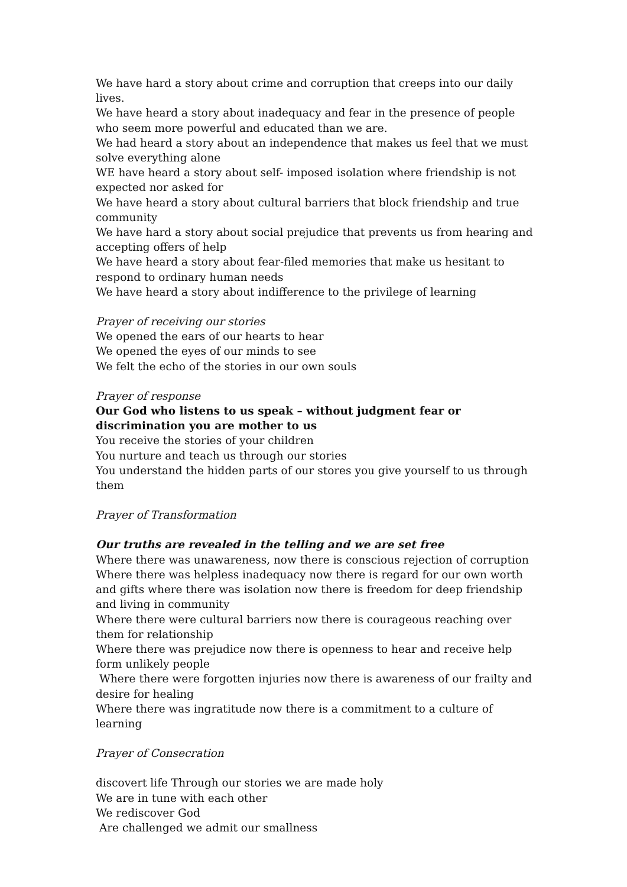We have hard a story about crime and corruption that creeps into our daily lives.
We have heard a story about inadequacy and fear in the presence of people who seem more powerful and educated than we are.
We had heard a story about an independence that makes us feel that we must solve everything alone
WE have heard a story about self- imposed isolation where friendship is not expected nor asked for
We have heard a story about cultural barriers that block friendship and true community
We have hard a story about social prejudice that prevents us from hearing and accepting offers of help
We have heard a story about fear-filed memories that make us hesitant to respond to ordinary human needs
We have heard a story about indifference to the privilege of learning
Prayer of receiving our stories
We opened the ears of our hearts to hear
We opened the eyes of our minds to see
We felt the echo of the stories in our own souls
Prayer of response
Our God who listens to us speak – without judgment fear or discrimination you are mother to us
You receive the stories of your children
You nurture and teach us through our stories
You understand the hidden parts of our stores you give yourself to us through them
Prayer of Transformation
Our truths are revealed in the telling and we are set free
Where there was unawareness, now there is conscious rejection of corruption
Where there was helpless inadequacy now there is regard for our own worth and gifts where there was isolation now there is freedom for deep friendship and living in community
Where there were cultural barriers now there is courageous reaching over them for relationship
Where there was prejudice now there is openness to hear and receive help form unlikely people
Where there were forgotten injuries now there is awareness of our frailty and desire for healing
Where there was ingratitude now there is a commitment to a culture of learning
Prayer of Consecration
discovert life Through our stories we are made holy
We are in tune with each other
We rediscover God
Are challenged we admit our smallness